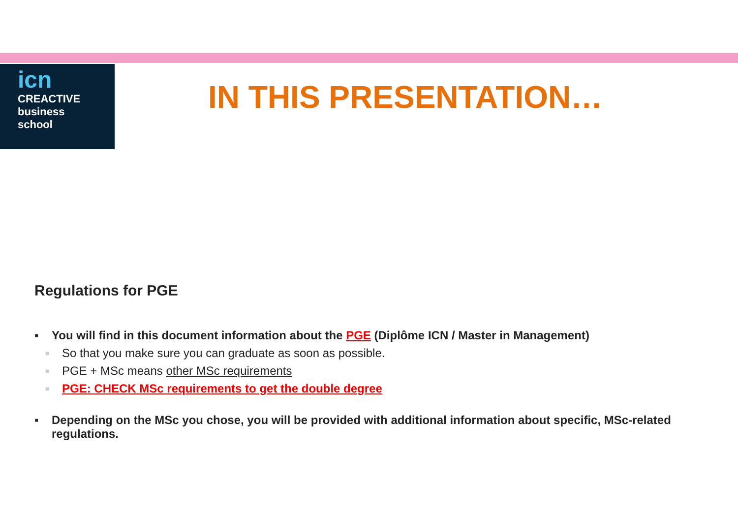icn
CREACTIVE
business
school
IN THIS PRESENTATION…
Regulations for PGE
▪ You will find in this document information about the PGE (Diplôme ICN / Master in Management)
■ So that you make sure you can graduate as soon as possible.
■ PGE + MSc means other MSc requirements
■ PGE: CHECK MSc requirements to get the double degree
▪ Depending on the MSc you chose, you will be provided with additional information about specific, MSc-related regulations.